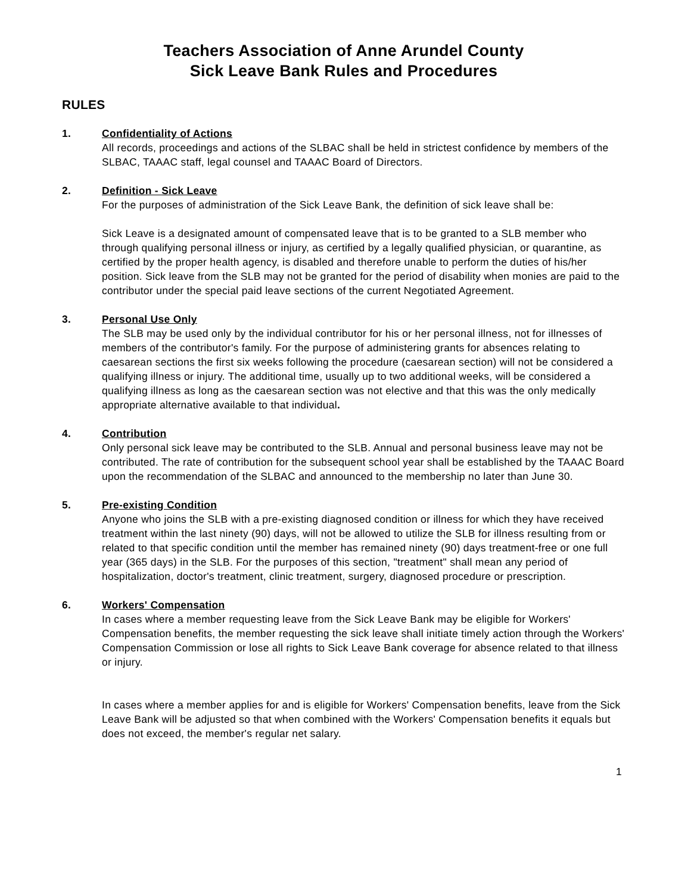Teachers Association of Anne Arundel County
Sick Leave Bank Rules and Procedures
RULES
1. Confidentiality of Actions
All records, proceedings and actions of the SLBAC shall be held in strictest confidence by members of the SLBAC, TAAAC staff, legal counsel and TAAAC Board of Directors.
2. Definition - Sick Leave
For the purposes of administration of the Sick Leave Bank, the definition of sick leave shall be:
Sick Leave is a designated amount of compensated leave that is to be granted to a SLB member who through qualifying personal illness or injury, as certified by a legally qualified physician, or quarantine, as certified by the proper health agency, is disabled and therefore unable to perform the duties of his/her position. Sick leave from the SLB may not be granted for the period of disability when monies are paid to the contributor under the special paid leave sections of the current Negotiated Agreement.
3. Personal Use Only
The SLB may be used only by the individual contributor for his or her personal illness, not for illnesses of members of the contributor's family. For the purpose of administering grants for absences relating to caesarean sections the first six weeks following the procedure (caesarean section) will not be considered a qualifying illness or injury. The additional time, usually up to two additional weeks, will be considered a qualifying illness as long as the caesarean section was not elective and that this was the only medically appropriate alternative available to that individual.
4. Contribution
Only personal sick leave may be contributed to the SLB. Annual and personal business leave may not be contributed. The rate of contribution for the subsequent school year shall be established by the TAAAC Board upon the recommendation of the SLBAC and announced to the membership no later than June 30.
5. Pre-existing Condition
Anyone who joins the SLB with a pre-existing diagnosed condition or illness for which they have received treatment within the last ninety (90) days, will not be allowed to utilize the SLB for illness resulting from or related to that specific condition until the member has remained ninety (90) days treatment-free or one full year (365 days) in the SLB. For the purposes of this section, "treatment" shall mean any period of hospitalization, doctor's treatment, clinic treatment, surgery, diagnosed procedure or prescription.
6. Workers' Compensation
In cases where a member requesting leave from the Sick Leave Bank may be eligible for Workers' Compensation benefits, the member requesting the sick leave shall initiate timely action through the Workers' Compensation Commission or lose all rights to Sick Leave Bank coverage for absence related to that illness or injury.
In cases where a member applies for and is eligible for Workers' Compensation benefits, leave from the Sick Leave Bank will be adjusted so that when combined with the Workers' Compensation benefits it equals but does not exceed, the member's regular net salary.
1